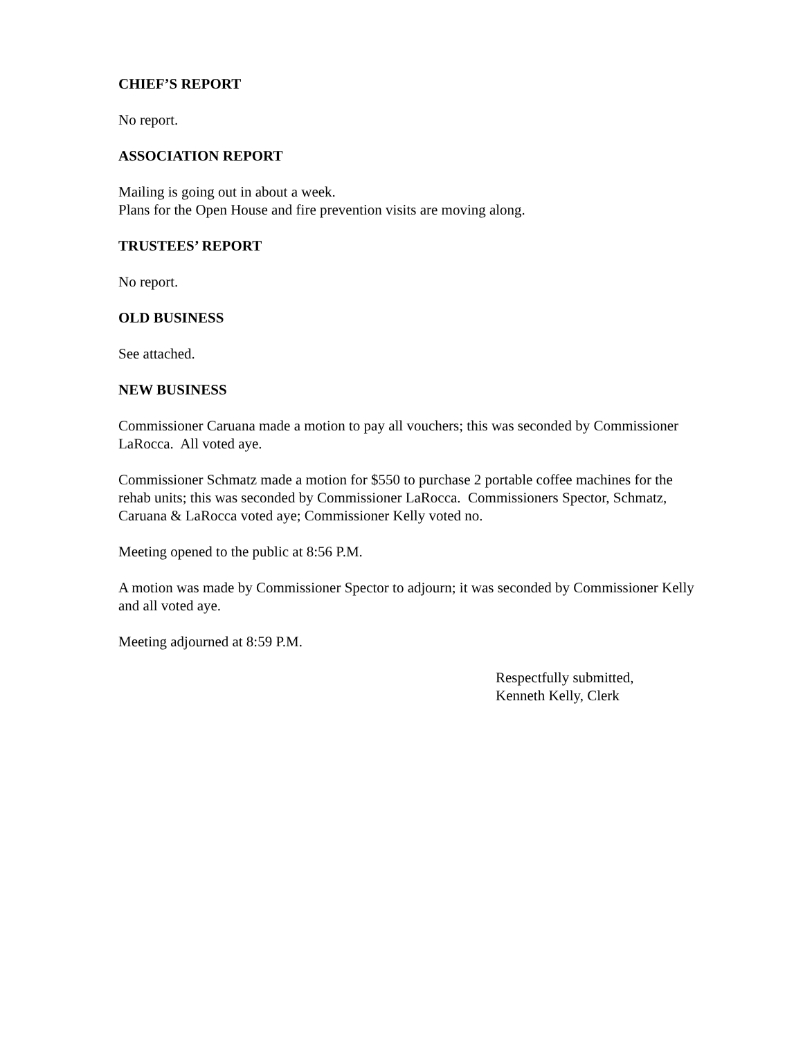CHIEF’S REPORT
No report.
ASSOCIATION REPORT
Mailing is going out in about a week.
Plans for the Open House and fire prevention visits are moving along.
TRUSTEES’ REPORT
No report.
OLD BUSINESS
See attached.
NEW BUSINESS
Commissioner Caruana made a motion to pay all vouchers; this was seconded by Commissioner LaRocca. All voted aye.
Commissioner Schmatz made a motion for $550 to purchase 2 portable coffee machines for the rehab units; this was seconded by Commissioner LaRocca. Commissioners Spector, Schmatz, Caruana & LaRocca voted aye; Commissioner Kelly voted no.
Meeting opened to the public at 8:56 P.M.
A motion was made by Commissioner Spector to adjourn; it was seconded by Commissioner Kelly and all voted aye.
Meeting adjourned at 8:59 P.M.
Respectfully submitted,
Kenneth Kelly, Clerk